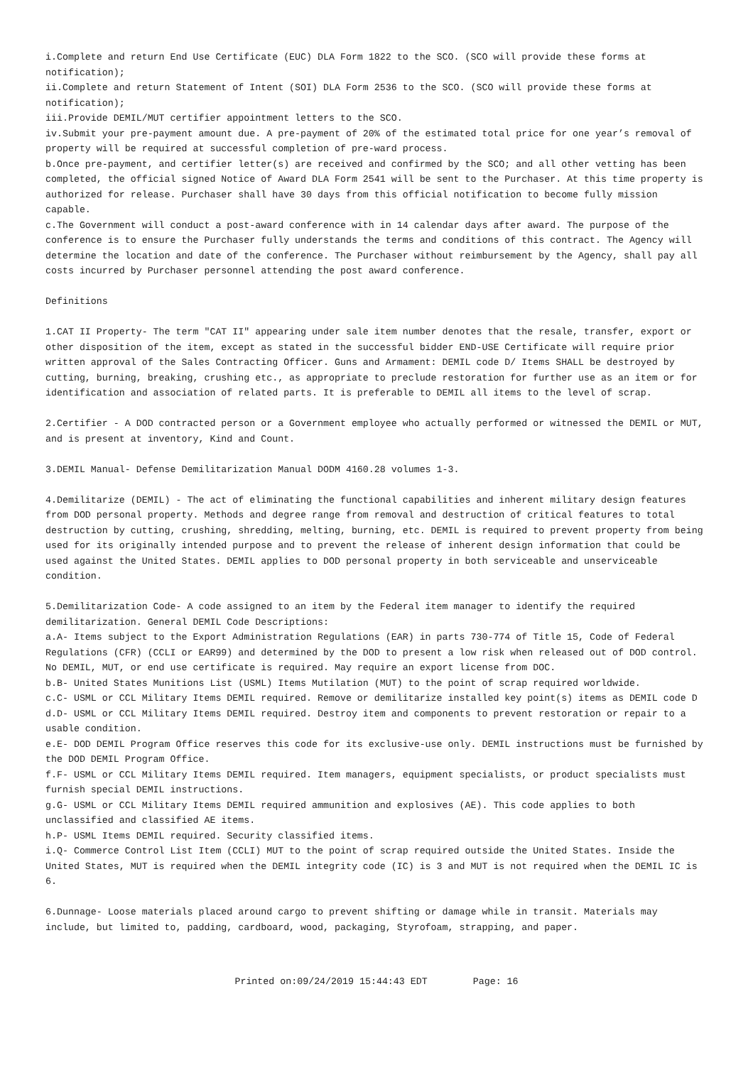i.Complete and return End Use Certificate (EUC) DLA Form 1822 to the SCO. (SCO will provide these forms at notification);
ii.Complete and return Statement of Intent (SOI) DLA Form 2536 to the SCO. (SCO will provide these forms at notification);
iii.Provide DEMIL/MUT certifier appointment letters to the SCO.
iv.Submit your pre-payment amount due. A pre-payment of 20% of the estimated total price for one year’s removal of property will be required at successful completion of pre-ward process.
b.Once pre-payment, and certifier letter(s) are received and confirmed by the SCO; and all other vetting has been completed, the official signed Notice of Award DLA Form 2541 will be sent to the Purchaser. At this time property is authorized for release. Purchaser shall have 30 days from this official notification to become fully mission capable.
c.The Government will conduct a post-award conference with in 14 calendar days after award. The purpose of the conference is to ensure the Purchaser fully understands the terms and conditions of this contract. The Agency will determine the location and date of the conference. The Purchaser without reimbursement by the Agency, shall pay all costs incurred by Purchaser personnel attending the post award conference.
Definitions
1.CAT II Property- The term "CAT II" appearing under sale item number denotes that the resale, transfer, export or other disposition of the item, except as stated in the successful bidder END-USE Certificate will require prior written approval of the Sales Contracting Officer. Guns and Armament: DEMIL code D/ Items SHALL be destroyed by cutting, burning, breaking, crushing etc., as appropriate to preclude restoration for further use as an item or for identification and association of related parts. It is preferable to DEMIL all items to the level of scrap.
2.Certifier - A DOD contracted person or a Government employee who actually performed or witnessed the DEMIL or MUT, and is present at inventory, Kind and Count.
3.DEMIL Manual- Defense Demilitarization Manual DODM 4160.28 volumes 1-3.
4.Demilitarize (DEMIL) - The act of eliminating the functional capabilities and inherent military design features from DOD personal property. Methods and degree range from removal and destruction of critical features to total destruction by cutting, crushing, shredding, melting, burning, etc. DEMIL is required to prevent property from being used for its originally intended purpose and to prevent the release of inherent design information that could be used against the United States. DEMIL applies to DOD personal property in both serviceable and unserviceable condition.
5.Demilitarization Code- A code assigned to an item by the Federal item manager to identify the required demilitarization. General DEMIL Code Descriptions:
a.A- Items subject to the Export Administration Regulations (EAR) in parts 730-774 of Title 15, Code of Federal Regulations (CFR) (CCLI or EAR99) and determined by the DOD to present a low risk when released out of DOD control. No DEMIL, MUT, or end use certificate is required. May require an export license from DOC.
b.B- United States Munitions List (USML) Items Mutilation (MUT) to the point of scrap required worldwide.
c.C- USML or CCL Military Items DEMIL required. Remove or demilitarize installed key point(s) items as DEMIL code D
d.D- USML or CCL Military Items DEMIL required. Destroy item and components to prevent restoration or repair to a usable condition.
e.E- DOD DEMIL Program Office reserves this code for its exclusive-use only. DEMIL instructions must be furnished by the DOD DEMIL Program Office.
f.F- USML or CCL Military Items DEMIL required. Item managers, equipment specialists, or product specialists must furnish special DEMIL instructions.
g.G- USML or CCL Military Items DEMIL required ammunition and explosives (AE). This code applies to both unclassified and classified AE items.
h.P- USML Items DEMIL required. Security classified items.
i.Q- Commerce Control List Item (CCLI) MUT to the point of scrap required outside the United States. Inside the United States, MUT is required when the DEMIL integrity code (IC) is 3 and MUT is not required when the DEMIL IC is 6.
6.Dunnage- Loose materials placed around cargo to prevent shifting or damage while in transit. Materials may include, but limited to, padding, cardboard, wood, packaging, Styrofoam, strapping, and paper.
Printed on:09/24/2019 15:44:43 EDT Page: 16